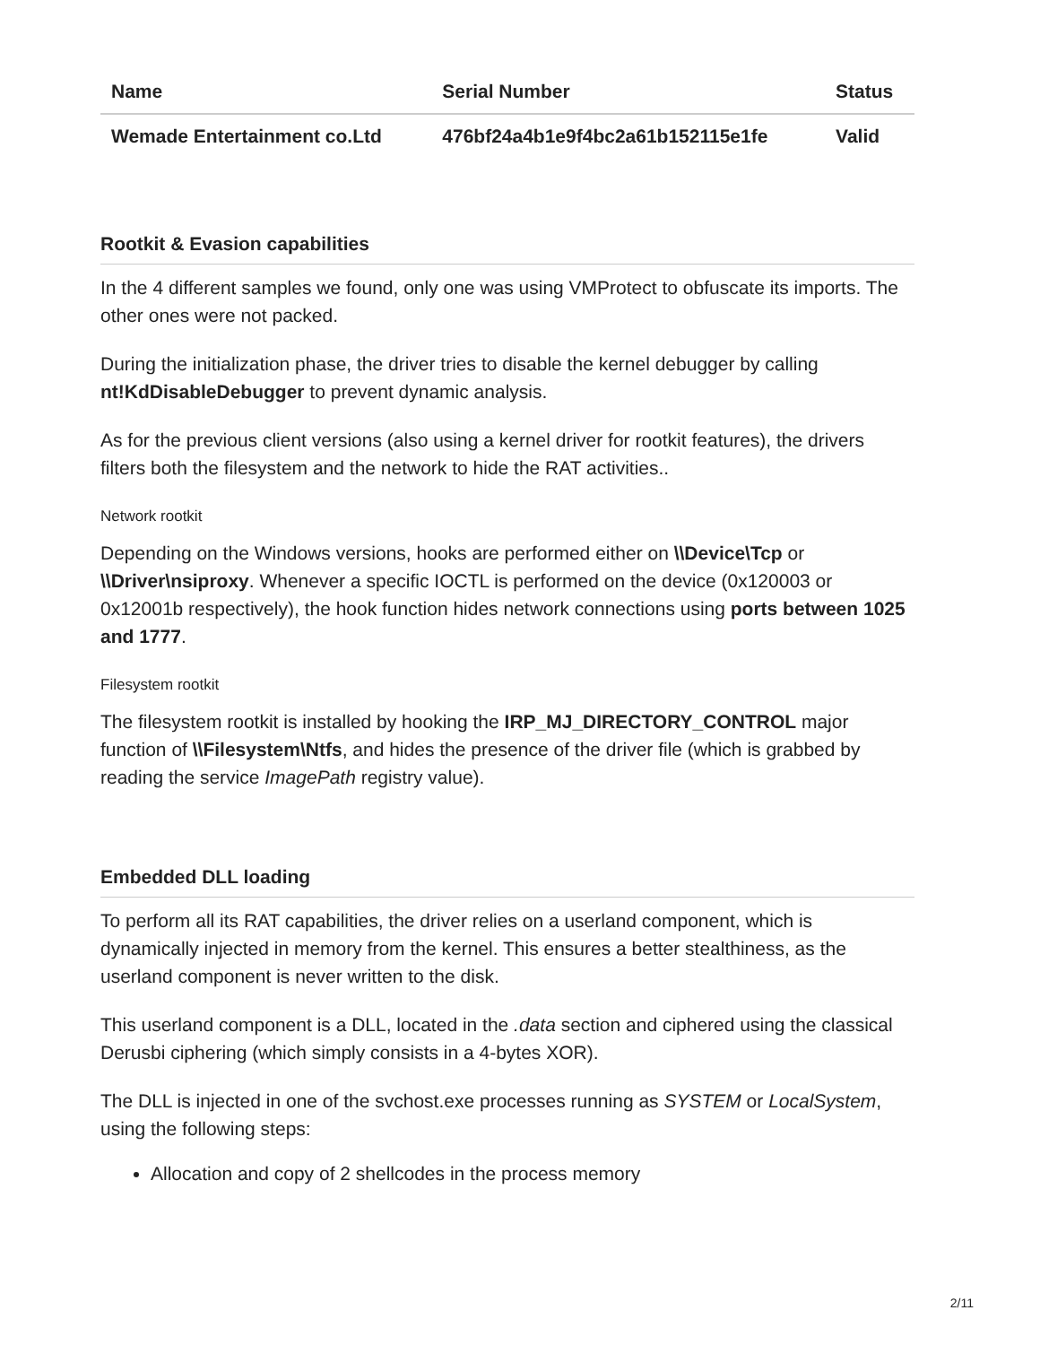| Name | Serial Number | Status |
| --- | --- | --- |
| Wemade Entertainment co.Ltd | 476bf24a4b1e9f4bc2a61b152115e1fe | Valid |
Rootkit & Evasion capabilities
In the 4 different samples we found, only one was using VMProtect to obfuscate its imports. The other ones were not packed.
During the initialization phase, the driver tries to disable the kernel debugger by calling nt!KdDisableDebugger to prevent dynamic analysis.
As for the previous client versions (also using a kernel driver for rootkit features), the drivers filters both the filesystem and the network to hide the RAT activities..
Network rootkit
Depending on the Windows versions, hooks are performed either on \\Device\Tcp or \\Driver\nsiproxy. Whenever a specific IOCTL is performed on the device (0x120003 or 0x12001b respectively), the hook function hides network connections using ports between 1025 and 1777.
Filesystem rootkit
The filesystem rootkit is installed by hooking the IRP_MJ_DIRECTORY_CONTROL major function of \\Filesystem\Ntfs, and hides the presence of the driver file (which is grabbed by reading the service ImagePath registry value).
Embedded DLL loading
To perform all its RAT capabilities, the driver relies on a userland component, which is dynamically injected in memory from the kernel. This ensures a better stealthiness, as the userland component is never written to the disk.
This userland component is a DLL, located in the .data section and ciphered using the classical Derusbi ciphering (which simply consists in a 4-bytes XOR).
The DLL is injected in one of the svchost.exe processes running as SYSTEM or LocalSystem, using the following steps:
Allocation and copy of 2 shellcodes in the process memory
2/11